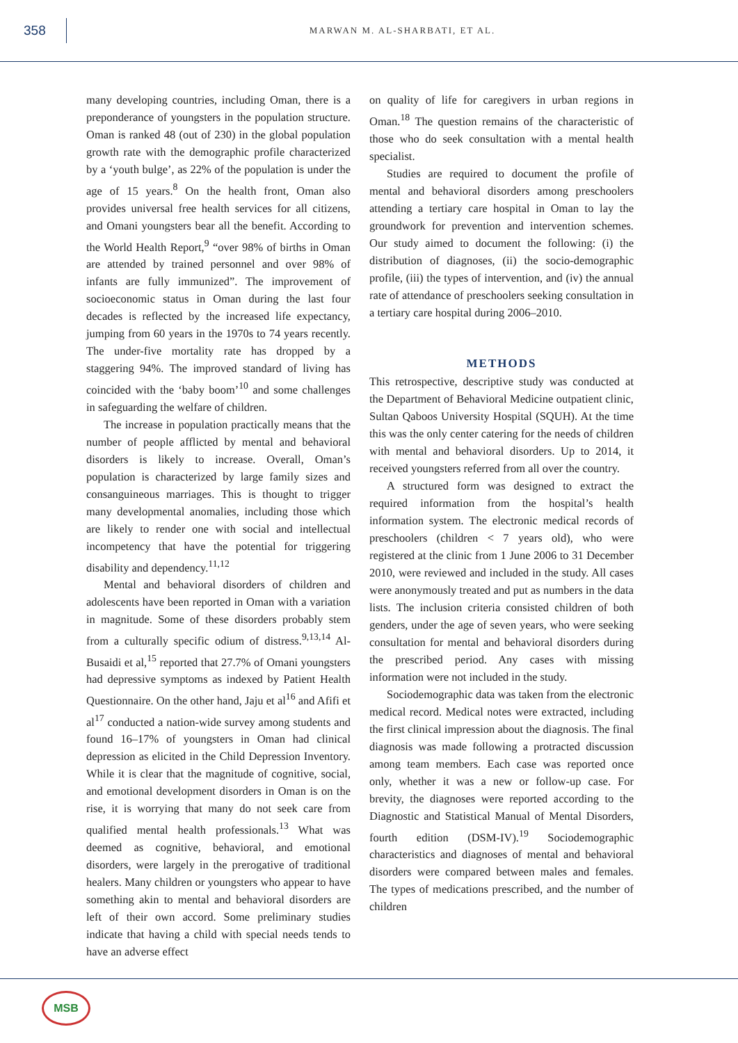358
MARWAN M. AL-SHARBATI, ET AL.
many developing countries, including Oman, there is a preponderance of youngsters in the population structure. Oman is ranked 48 (out of 230) in the global population growth rate with the demographic profile characterized by a ‘youth bulge’, as 22% of the population is under the age of 15 years.<sup>8</sup> On the health front, Oman also provides universal free health services for all citizens, and Omani youngsters bear all the benefit. According to the World Health Report,<sup>9</sup> “over 98% of births in Oman are attended by trained personnel and over 98% of infants are fully immunized”. The improvement of socioeconomic status in Oman during the last four decades is reflected by the increased life expectancy, jumping from 60 years in the 1970s to 74 years recently. The under-five mortality rate has dropped by a staggering 94%. The improved standard of living has coincided with the ‘baby boom’<sup>10</sup> and some challenges in safeguarding the welfare of children.
The increase in population practically means that the number of people afflicted by mental and behavioral disorders is likely to increase. Overall, Oman’s population is characterized by large family sizes and consanguineous marriages. This is thought to trigger many developmental anomalies, including those which are likely to render one with social and intellectual incompetency that have the potential for triggering disability and dependency.<sup>11,12</sup>
Mental and behavioral disorders of children and adolescents have been reported in Oman with a variation in magnitude. Some of these disorders probably stem from a culturally specific odium of distress.<sup>9,13,14</sup> Al-Busaidi et al,<sup>15</sup> reported that 27.7% of Omani youngsters had depressive symptoms as indexed by Patient Health Questionnaire. On the other hand, Jaju et al<sup>16</sup> and Afifi et al<sup>17</sup> conducted a nation-wide survey among students and found 16–17% of youngsters in Oman had clinical depression as elicited in the Child Depression Inventory. While it is clear that the magnitude of cognitive, social, and emotional development disorders in Oman is on the rise, it is worrying that many do not seek care from qualified mental health professionals.<sup>13</sup> What was deemed as cognitive, behavioral, and emotional disorders, were largely in the prerogative of traditional healers. Many children or youngsters who appear to have something akin to mental and behavioral disorders are left of their own accord. Some preliminary studies indicate that having a child with special needs tends to have an adverse effect
on quality of life for caregivers in urban regions in Oman.<sup>18</sup> The question remains of the characteristic of those who do seek consultation with a mental health specialist.
Studies are required to document the profile of mental and behavioral disorders among preschoolers attending a tertiary care hospital in Oman to lay the groundwork for prevention and intervention schemes. Our study aimed to document the following: (i) the distribution of diagnoses, (ii) the socio-demographic profile, (iii) the types of intervention, and (iv) the annual rate of attendance of preschoolers seeking consultation in a tertiary care hospital during 2006–2010.
METHODS
This retrospective, descriptive study was conducted at the Department of Behavioral Medicine outpatient clinic, Sultan Qaboos University Hospital (SQUH). At the time this was the only center catering for the needs of children with mental and behavioral disorders. Up to 2014, it received youngsters referred from all over the country.
A structured form was designed to extract the required information from the hospital’s health information system. The electronic medical records of preschoolers (children < 7 years old), who were registered at the clinic from 1 June 2006 to 31 December 2010, were reviewed and included in the study. All cases were anonymously treated and put as numbers in the data lists. The inclusion criteria consisted children of both genders, under the age of seven years, who were seeking consultation for mental and behavioral disorders during the prescribed period. Any cases with missing information were not included in the study.
Sociodemographic data was taken from the electronic medical record. Medical notes were extracted, including the first clinical impression about the diagnosis. The final diagnosis was made following a protracted discussion among team members. Each case was reported once only, whether it was a new or follow-up case. For brevity, the diagnoses were reported according to the Diagnostic and Statistical Manual of Mental Disorders, fourth edition (DSM-IV).<sup>19</sup> Sociodemographic characteristics and diagnoses of mental and behavioral disorders were compared between males and females. The types of medications prescribed, and the number of children
MSB